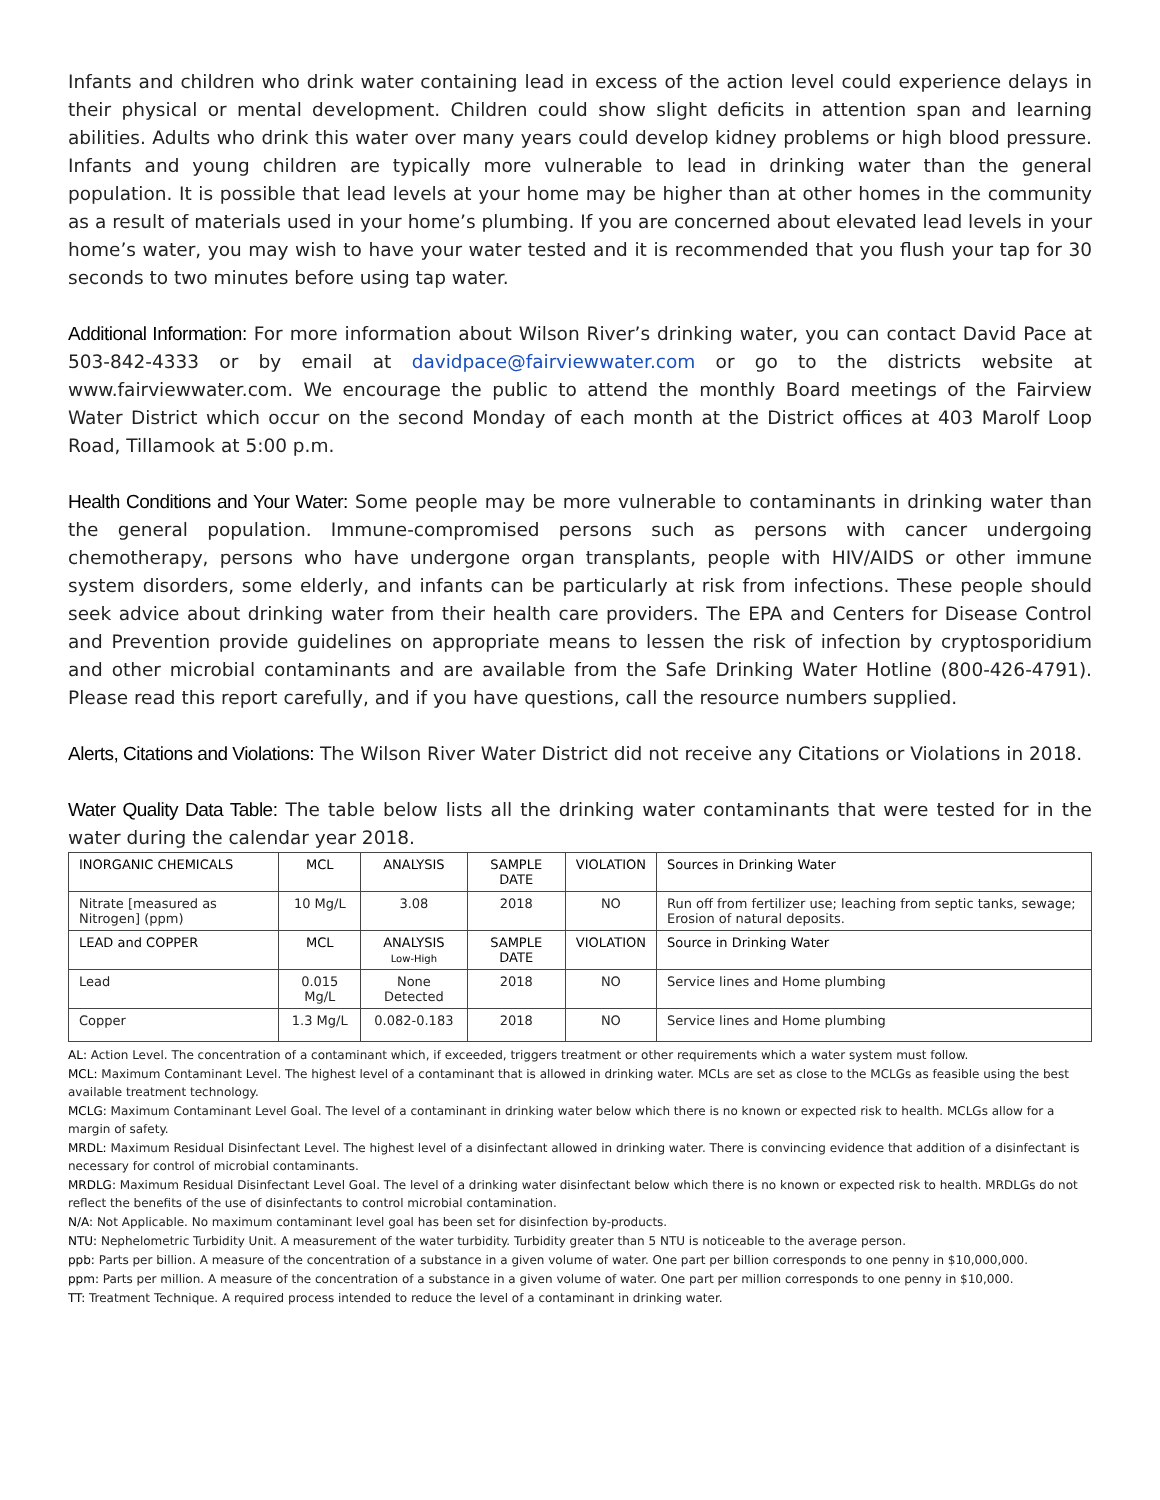Infants and children who drink water containing lead in excess of the action level could experience delays in their physical or mental development. Children could show slight deficits in attention span and learning abilities. Adults who drink this water over many years could develop kidney problems or high blood pressure. Infants and young children are typically more vulnerable to lead in drinking water than the general population. It is possible that lead levels at your home may be higher than at other homes in the community as a result of materials used in your home’s plumbing. If you are concerned about elevated lead levels in your home’s water, you may wish to have your water tested and it is recommended that you flush your tap for 30 seconds to two minutes before using tap water.
Additional Information: For more information about Wilson River’s drinking water, you can contact David Pace at 503-842-4333 or by email at davidpace@fairviewwater.com or go to the districts website at www.fairviewwater.com. We encourage the public to attend the monthly Board meetings of the Fairview Water District which occur on the second Monday of each month at the District offices at 403 Marolf Loop Road, Tillamook at 5:00 p.m.
Health Conditions and Your Water: Some people may be more vulnerable to contaminants in drinking water than the general population. Immune-compromised persons such as persons with cancer undergoing chemotherapy, persons who have undergone organ transplants, people with HIV/AIDS or other immune system disorders, some elderly, and infants can be particularly at risk from infections. These people should seek advice about drinking water from their health care providers. The EPA and Centers for Disease Control and Prevention provide guidelines on appropriate means to lessen the risk of infection by cryptosporidium and other microbial contaminants and are available from the Safe Drinking Water Hotline (800-426-4791). Please read this report carefully, and if you have questions, call the resource numbers supplied.
Alerts, Citations and Violations: The Wilson River Water District did not receive any Citations or Violations in 2018.
Water Quality Data Table: The table below lists all the drinking water contaminants that were tested for in the water during the calendar year 2018.
| INORGANIC CHEMICALS | MCL | ANALYSIS | SAMPLE DATE | VIOLATION | Sources in Drinking Water |
| --- | --- | --- | --- | --- | --- |
| Nitrate [measured as Nitrogen] (ppm) | 10 Mg/L | 3.08 | 2018 | NO | Run off from fertilizer use; leaching from septic tanks, sewage; Erosion of natural deposits. |
| LEAD and COPPER | MCL | ANALYSIS Low-High | SAMPLE DATE | VIOLATION | Source in Drinking Water |
| Lead | 0.015 Mg/L | None Detected | 2018 | NO | Service lines and Home plumbing |
| Copper | 1.3 Mg/L | 0.082-0.183 | 2018 | NO | Service lines and Home plumbing |
AL: Action Level. The concentration of a contaminant which, if exceeded, triggers treatment or other requirements which a water system must follow.
MCL: Maximum Contaminant Level. The highest level of a contaminant that is allowed in drinking water. MCLs are set as close to the MCLGs as feasible using the best available treatment technology.
MCLG: Maximum Contaminant Level Goal. The level of a contaminant in drinking water below which there is no known or expected risk to health. MCLGs allow for a margin of safety.
MRDL: Maximum Residual Disinfectant Level. The highest level of a disinfectant allowed in drinking water. There is convincing evidence that addition of a disinfectant is necessary for control of microbial contaminants.
MRDLG: Maximum Residual Disinfectant Level Goal. The level of a drinking water disinfectant below which there is no known or expected risk to health. MRDLGs do not reflect the benefits of the use of disinfectants to control microbial contamination.
N/A: Not Applicable. No maximum contaminant level goal has been set for disinfection by-products.
NTU: Nephelometric Turbidity Unit. A measurement of the water turbidity. Turbidity greater than 5 NTU is noticeable to the average person.
ppb: Parts per billion. A measure of the concentration of a substance in a given volume of water. One part per billion corresponds to one penny in $10,000,000.
ppm: Parts per million. A measure of the concentration of a substance in a given volume of water. One part per million corresponds to one penny in $10,000.
TT: Treatment Technique. A required process intended to reduce the level of a contaminant in drinking water.